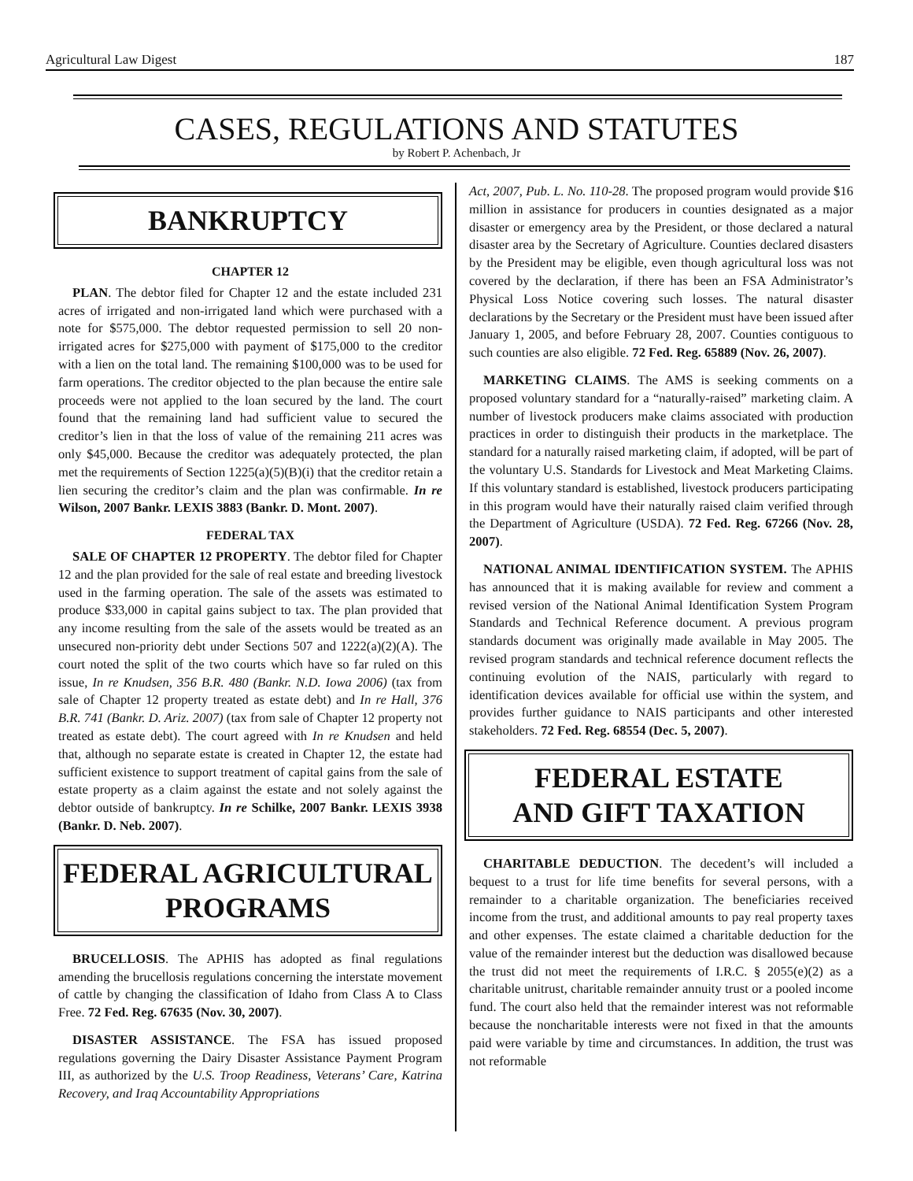Agricultural Law Digest 187
CASES, REGULATIONS AND STATUTES
by Robert P. Achenbach, Jr
BANKRUPTCY
CHAPTER 12
PLAN. The debtor filed for Chapter 12 and the estate included 231 acres of irrigated and non-irrigated land which were purchased with a note for $575,000. The debtor requested permission to sell 20 non-irrigated acres for $275,000 with payment of $175,000 to the creditor with a lien on the total land. The remaining $100,000 was to be used for farm operations. The creditor objected to the plan because the entire sale proceeds were not applied to the loan secured by the land. The court found that the remaining land had sufficient value to secured the creditor’s lien in that the loss of value of the remaining 211 acres was only $45,000. Because the creditor was adequately protected, the plan met the requirements of Section 1225(a)(5)(B)(i) that the creditor retain a lien securing the creditor’s claim and the plan was confirmable. In re Wilson, 2007 Bankr. LEXIS 3883 (Bankr. D. Mont. 2007).
FEDERAL TAX
SALE OF CHAPTER 12 PROPERTY. The debtor filed for Chapter 12 and the plan provided for the sale of real estate and breeding livestock used in the farming operation. The sale of the assets was estimated to produce $33,000 in capital gains subject to tax. The plan provided that any income resulting from the sale of the assets would be treated as an unsecured non-priority debt under Sections 507 and 1222(a)(2)(A). The court noted the split of the two courts which have so far ruled on this issue, In re Knudsen, 356 B.R. 480 (Bankr. N.D. Iowa 2006) (tax from sale of Chapter 12 property treated as estate debt) and In re Hall, 376 B.R. 741 (Bankr. D. Ariz. 2007) (tax from sale of Chapter 12 property not treated as estate debt). The court agreed with In re Knudsen and held that, although no separate estate is created in Chapter 12, the estate had sufficient existence to support treatment of capital gains from the sale of estate property as a claim against the estate and not solely against the debtor outside of bankruptcy. In re Schilke, 2007 Bankr. LEXIS 3938 (Bankr. D. Neb. 2007).
FEDERAL AGRICULTURAL
PROGRAMS
BRUCELLOSIS. The APHIS has adopted as final regulations amending the brucellosis regulations concerning the interstate movement of cattle by changing the classification of Idaho from Class A to Class Free. 72 Fed. Reg. 67635 (Nov. 30, 2007).
DISASTER ASSISTANCE. The FSA has issued proposed regulations governing the Dairy Disaster Assistance Payment Program III, as authorized by the U.S. Troop Readiness, Veterans’ Care, Katrina Recovery, and Iraq Accountability Appropriations
Act, 2007, Pub. L. No. 110-28. The proposed program would provide $16 million in assistance for producers in counties designated as a major disaster or emergency area by the President, or those declared a natural disaster area by the Secretary of Agriculture. Counties declared disasters by the President may be eligible, even though agricultural loss was not covered by the declaration, if there has been an FSA Administrator’s Physical Loss Notice covering such losses. The natural disaster declarations by the Secretary or the President must have been issued after January 1, 2005, and before February 28, 2007. Counties contiguous to such counties are also eligible. 72 Fed. Reg. 65889 (Nov. 26, 2007).
MARKETING CLAIMS. The AMS is seeking comments on a proposed voluntary standard for a “naturally-raised” marketing claim. A number of livestock producers make claims associated with production practices in order to distinguish their products in the marketplace. The standard for a naturally raised marketing claim, if adopted, will be part of the voluntary U.S. Standards for Livestock and Meat Marketing Claims. If this voluntary standard is established, livestock producers participating in this program would have their naturally raised claim verified through the Department of Agriculture (USDA). 72 Fed. Reg. 67266 (Nov. 28, 2007).
NATIONAL ANIMAL IDENTIFICATION SYSTEM. The APHIS has announced that it is making available for review and comment a revised version of the National Animal Identification System Program Standards and Technical Reference document. A previous program standards document was originally made available in May 2005. The revised program standards and technical reference document reflects the continuing evolution of the NAIS, particularly with regard to identification devices available for official use within the system, and provides further guidance to NAIS participants and other interested stakeholders. 72 Fed. Reg. 68554 (Dec. 5, 2007).
FEDERAL ESTATE
AND GIFT TAXATION
CHARITABLE DEDUCTION. The decedent’s will included a bequest to a trust for life time benefits for several persons, with a remainder to a charitable organization. The beneficiaries received income from the trust, and additional amounts to pay real property taxes and other expenses. The estate claimed a charitable deduction for the value of the remainder interest but the deduction was disallowed because the trust did not meet the requirements of I.R.C. § 2055(e)(2) as a charitable unitrust, charitable remainder annuity trust or a pooled income fund. The court also held that the remainder interest was not reformable because the noncharitable interests were not fixed in that the amounts paid were variable by time and circumstances. In addition, the trust was not reformable